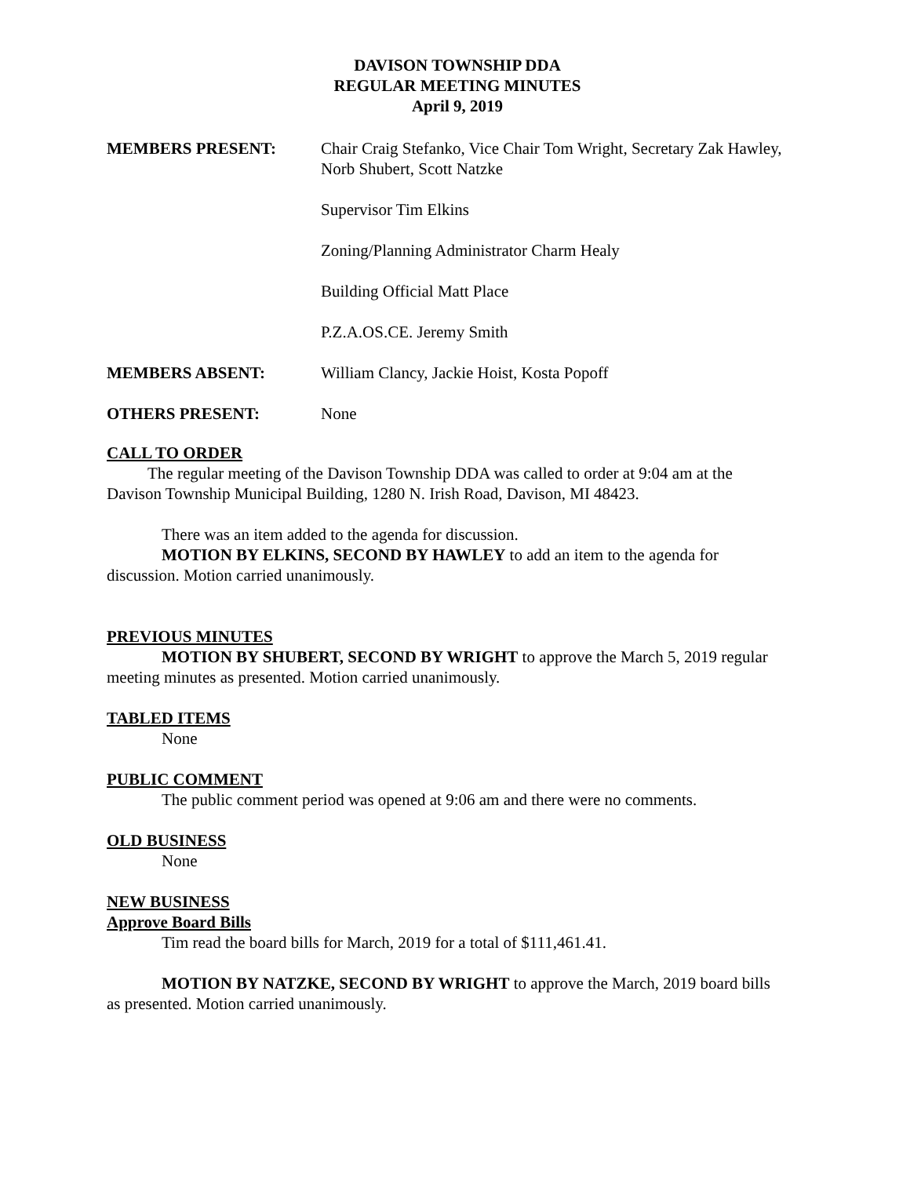DAVISON TOWNSHIP DDA
REGULAR MEETING MINUTES
April 9, 2019
MEMBERS PRESENT: Chair Craig Stefanko, Vice Chair Tom Wright, Secretary Zak Hawley, Norb Shubert, Scott Natzke
Supervisor Tim Elkins
Zoning/Planning Administrator Charm Healy
Building Official Matt Place
P.Z.A.OS.CE. Jeremy Smith
MEMBERS ABSENT: William Clancy, Jackie Hoist, Kosta Popoff
OTHERS PRESENT: None
CALL TO ORDER
The regular meeting of the Davison Township DDA was called to order at 9:04 am at the Davison Township Municipal Building, 1280 N. Irish Road, Davison, MI 48423.
There was an item added to the agenda for discussion.
MOTION BY ELKINS, SECOND BY HAWLEY to add an item to the agenda for discussion. Motion carried unanimously.
PREVIOUS MINUTES
MOTION BY SHUBERT, SECOND BY WRIGHT to approve the March 5, 2019 regular meeting minutes as presented. Motion carried unanimously.
TABLED ITEMS
None
PUBLIC COMMENT
The public comment period was opened at 9:06 am and there were no comments.
OLD BUSINESS
None
NEW BUSINESS
Approve Board Bills
Tim read the board bills for March, 2019 for a total of $111,461.41.
MOTION BY NATZKE, SECOND BY WRIGHT to approve the March, 2019 board bills as presented. Motion carried unanimously.